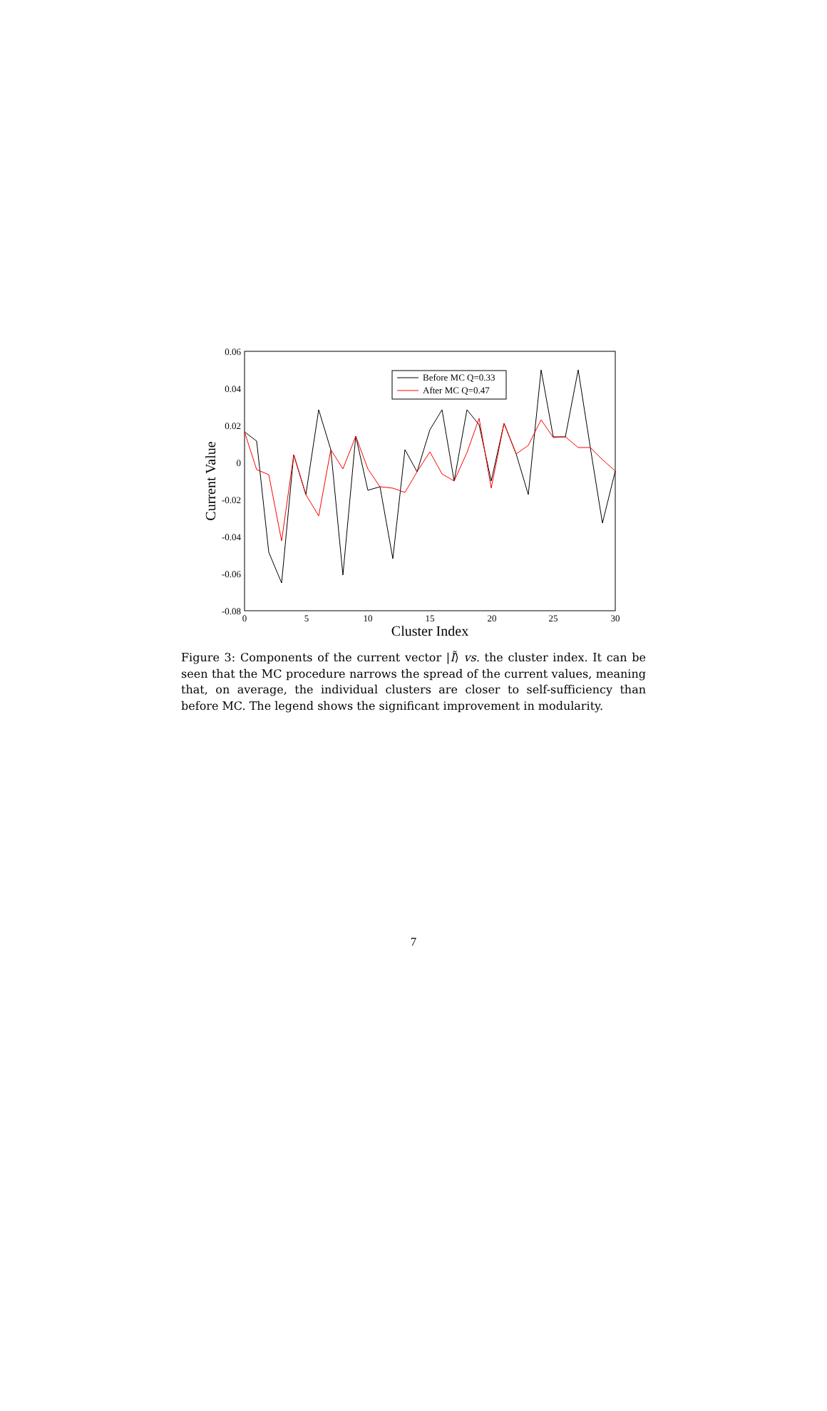0.06
0.04
0.02
0
-0.02
-0.04
-0.06
-0.08
0
5
10
15
20
25
30
Cluster Index
Current Value
Before MC Q=0.33
After MC Q=0.47
Figure 3: Components of the current vector |Ĩ⟩ vs. the cluster index. It can be seen that the MC procedure narrows the spread of the current values, meaning that, on average, the individual clusters are closer to self-sufficiency than before MC. The legend shows the significant improvement in modularity.
7